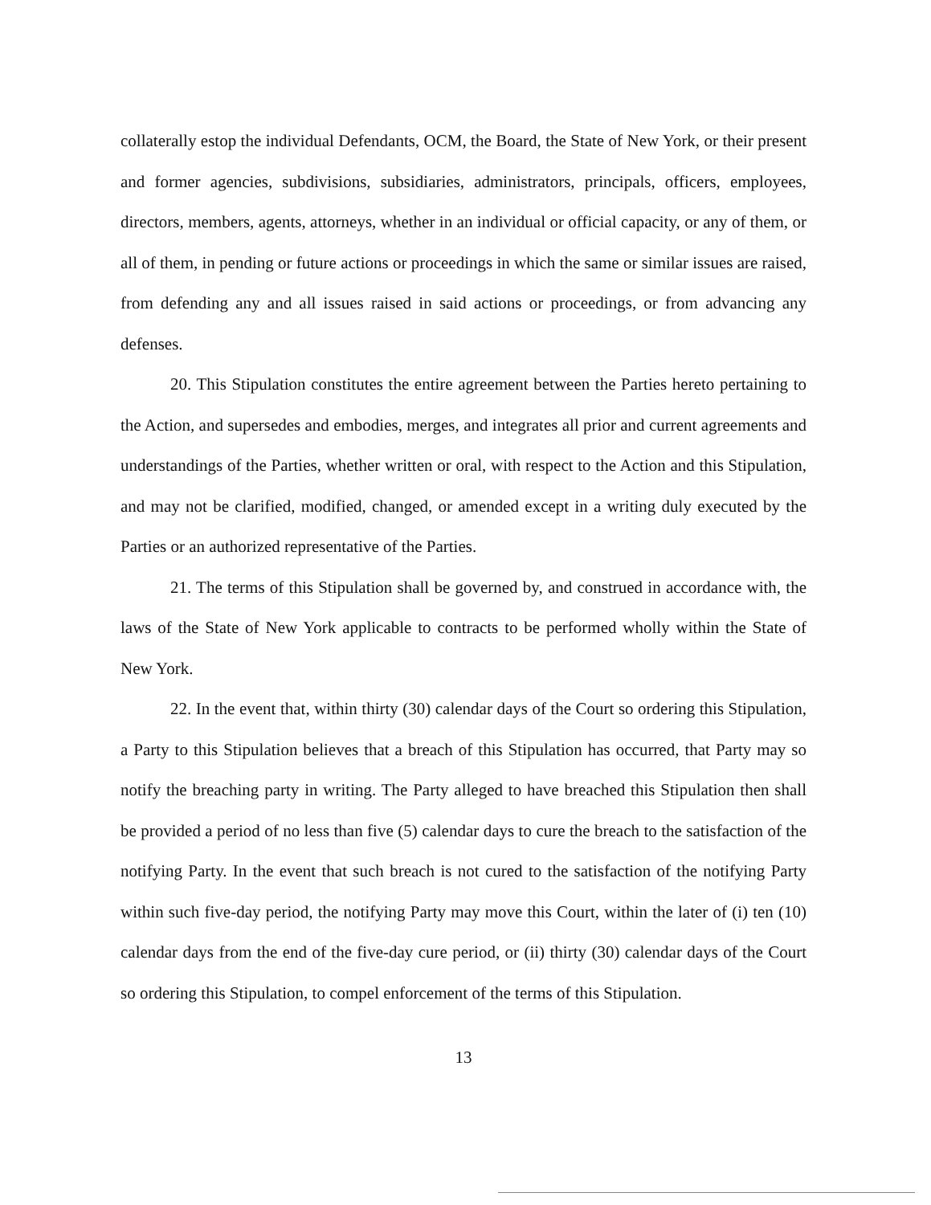collaterally estop the individual Defendants, OCM, the Board, the State of New York, or their present and former agencies, subdivisions, subsidiaries, administrators, principals, officers, employees, directors, members, agents, attorneys, whether in an individual or official capacity, or any of them, or all of them, in pending or future actions or proceedings in which the same or similar issues are raised, from defending any and all issues raised in said actions or proceedings, or from advancing any defenses.
20. This Stipulation constitutes the entire agreement between the Parties hereto pertaining to the Action, and supersedes and embodies, merges, and integrates all prior and current agreements and understandings of the Parties, whether written or oral, with respect to the Action and this Stipulation, and may not be clarified, modified, changed, or amended except in a writing duly executed by the Parties or an authorized representative of the Parties.
21. The terms of this Stipulation shall be governed by, and construed in accordance with, the laws of the State of New York applicable to contracts to be performed wholly within the State of New York.
22. In the event that, within thirty (30) calendar days of the Court so ordering this Stipulation, a Party to this Stipulation believes that a breach of this Stipulation has occurred, that Party may so notify the breaching party in writing. The Party alleged to have breached this Stipulation then shall be provided a period of no less than five (5) calendar days to cure the breach to the satisfaction of the notifying Party. In the event that such breach is not cured to the satisfaction of the notifying Party within such five-day period, the notifying Party may move this Court, within the later of (i) ten (10) calendar days from the end of the five-day cure period, or (ii) thirty (30) calendar days of the Court so ordering this Stipulation, to compel enforcement of the terms of this Stipulation.
13